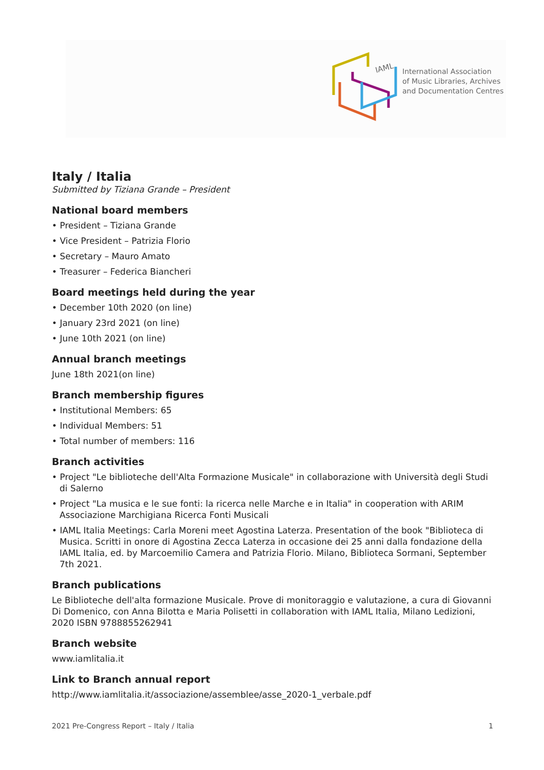IAML
International Association
of Music Libraries, Archives
and Documentation Centres
Italy / Italia
Submitted by Tiziana Grande – President
National board members
• President – Tiziana Grande
• Vice President – Patrizia Florio
• Secretary – Mauro Amato
• Treasurer – Federica Biancheri
Board meetings held during the year
• December 10th 2020 (on line)
• January 23rd 2021 (on line)
• June 10th 2021 (on line)
Annual branch meetings
June 18th 2021(on line)
Branch membership figures
• Institutional Members: 65
• Individual Members: 51
• Total number of members: 116
Branch activities
• Project "Le biblioteche dell'Alta Formazione Musicale" in collaborazione with Università degli Studi di Salerno
• Project "La musica e le sue fonti: la ricerca nelle Marche e in Italia" in cooperation with ARIM Associazione Marchigiana Ricerca Fonti Musicali
• IAML Italia Meetings: Carla Moreni meet Agostina Laterza. Presentation of the book "Biblioteca di Musica. Scritti in onore di Agostina Zecca Laterza in occasione dei 25 anni dalla fondazione della IAML Italia, ed. by Marcoemilio Camera and Patrizia Florio. Milano, Biblioteca Sormani, September 7th 2021.
Branch publications
Le Biblioteche dell'alta formazione Musicale. Prove di monitoraggio e valutazione, a cura di Giovanni Di Domenico, con Anna Bilotta e Maria Polisetti in collaboration with IAML Italia, Milano Ledizioni, 2020 ISBN 9788855262941
Branch website
www.iamlitalia.it
Link to Branch annual report
http://www.iamlitalia.it/associazione/assemblee/asse_2020-1_verbale.pdf
2021 Pre-Congress Report – Italy / Italia 1